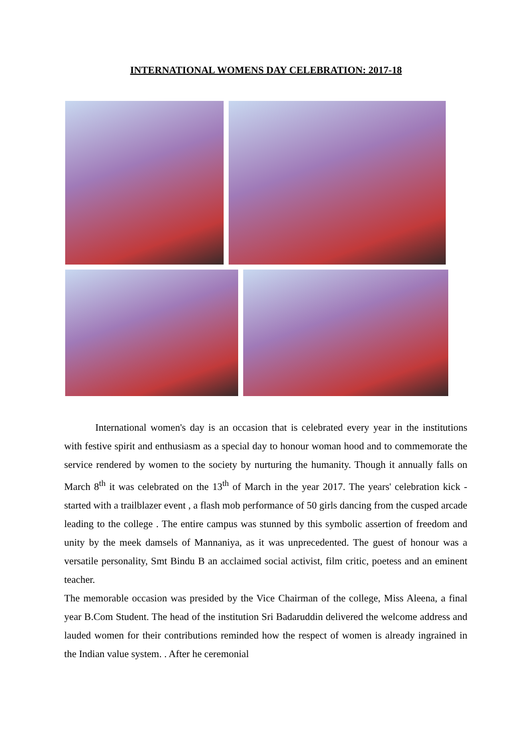INTERNATIONAL WOMENS DAY CELEBRATION: 2017-18
International women's day is an occasion that is celebrated every year in the institutions with festive spirit and enthusiasm as a special day to honour woman hood and to commemorate the service rendered by women to the society by nurturing the humanity. Though it annually falls on March 8<sup>th</sup> it was celebrated on the 13<sup>th</sup> of March in the year 2017. The years' celebration kick -started with a trailblazer event , a flash mob performance of 50 girls dancing from the cusped arcade leading to the college . The entire campus was stunned by this symbolic assertion of freedom and unity by the meek damsels of Mannaniya, as it was unprecedented. The guest of honour was a versatile personality, Smt Bindu B an acclaimed social activist, film critic, poetess and an eminent teacher.
The memorable occasion was presided by the Vice Chairman of the college, Miss Aleena, a final year B.Com Student. The head of the institution Sri Badaruddin delivered the welcome address and lauded women for their contributions reminded how the respect of women is already ingrained in the Indian value system. . After he ceremonial